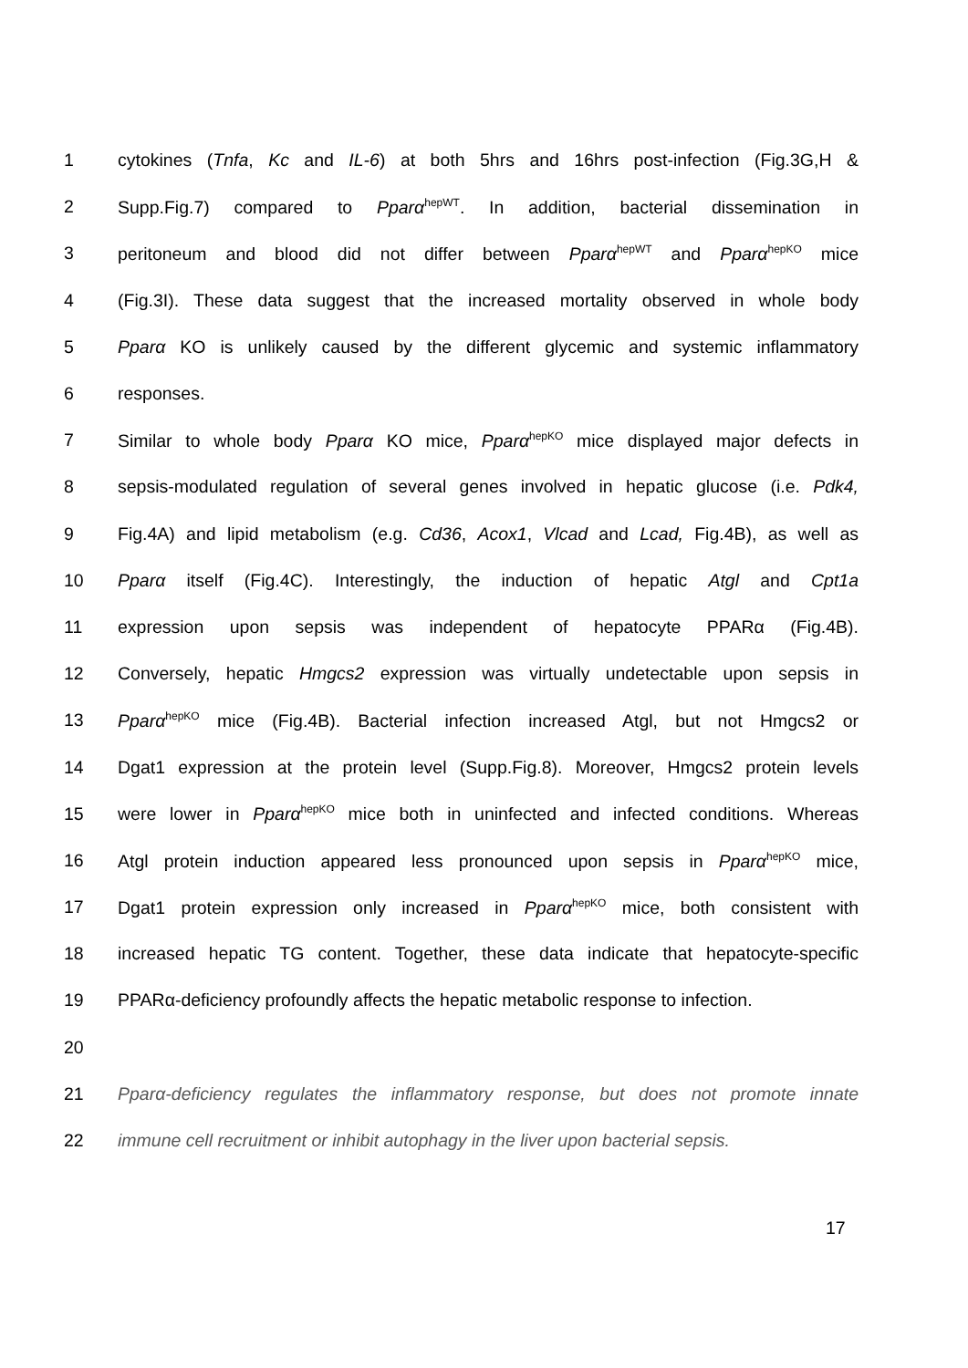1 cytokines (Tnfa, Kc and IL-6) at both 5hrs and 16hrs post-infection (Fig.3G,H &
2 Supp.Fig.7) compared to Pparα<sup>hepWT</sup>. In addition, bacterial dissemination in
3 peritoneum and blood did not differ between Pparα<sup>hepWT</sup> and Pparα<sup>hepKO</sup> mice
4 (Fig.3I). These data suggest that the increased mortality observed in whole body
5 Pparα KO is unlikely caused by the different glycemic and systemic inflammatory
6 responses.
7 Similar to whole body Pparα KO mice, Pparα<sup>hepKO</sup> mice displayed major defects in
8 sepsis-modulated regulation of several genes involved in hepatic glucose (i.e. Pdk4,
9 Fig.4A) and lipid metabolism (e.g. Cd36, Acox1, Vlcad and Lcad, Fig.4B), as well as
10 Pparα itself (Fig.4C). Interestingly, the induction of hepatic Atgl and Cpt1a
11 expression upon sepsis was independent of hepatocyte PPARα (Fig.4B).
12 Conversely, hepatic Hmgcs2 expression was virtually undetectable upon sepsis in
13 Pparα<sup>hepKO</sup> mice (Fig.4B). Bacterial infection increased Atgl, but not Hmgcs2 or
14 Dgat1 expression at the protein level (Supp.Fig.8). Moreover, Hmgcs2 protein levels
15 were lower in Pparα<sup>hepKO</sup> mice both in uninfected and infected conditions. Whereas
16 Atgl protein induction appeared less pronounced upon sepsis in Pparα<sup>hepKO</sup> mice,
17 Dgat1 protein expression only increased in Pparα<sup>hepKO</sup> mice, both consistent with
18 increased hepatic TG content. Together, these data indicate that hepatocyte-specific
19 PPARα-deficiency profoundly affects the hepatic metabolic response to infection.
20
21 Pparα-deficiency regulates the inflammatory response, but does not promote innate
22 immune cell recruitment or inhibit autophagy in the liver upon bacterial sepsis.
17